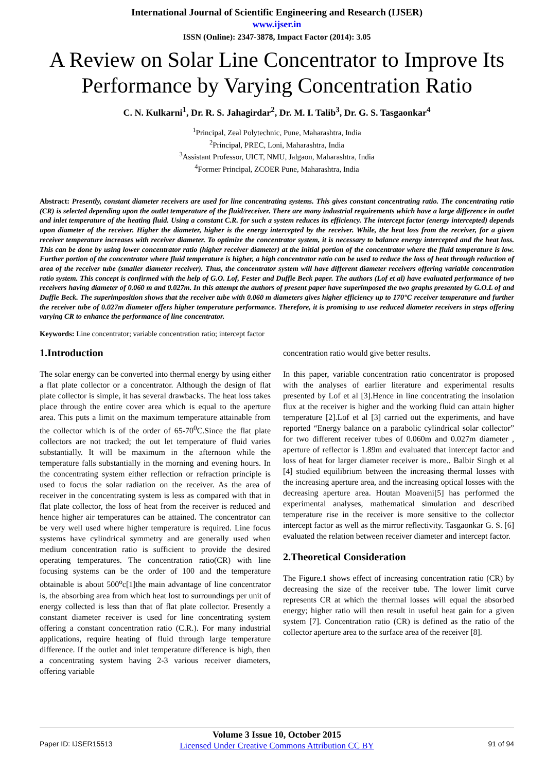International Journal of Scientific Engineering and Research (IJSER)
www.ijser.in
ISSN (Online): 2347-3878, Impact Factor (2014): 3.05
A Review on Solar Line Concentrator to Improve Its Performance by Varying Concentration Ratio
C. N. Kulkarni<sup>1</sup>, Dr. R. S. Jahagirdar<sup>2</sup>, Dr. M. I. Talib<sup>3</sup>, Dr. G. S. Tasgaonkar<sup>4</sup>
<sup>1</sup> Principal, Zeal Polytechnic, Pune, Maharashtra, India
<sup>2</sup> Principal, PREC, Loni, Maharashtra, India
<sup>3</sup> Assistant Professor, UICT, NMU, Jalgaon, Maharashtra, India
<sup>4</sup> Former Principal, ZCOER Pune, Maharashtra, India
Abstract: Presently, constant diameter receivers are used for line concentrating systems. This gives constant concentrating ratio. The concentrating ratio (CR) is selected depending upon the outlet temperature of the fluid/receiver. There are many industrial requirements which have a large difference in outlet and inlet temperature of the heating fluid. Using a constant C.R. for such a system reduces its efficiency. The intercept factor (energy intercepted) depends upon diameter of the receiver. Higher the diameter, higher is the energy intercepted by the receiver. While, the heat loss from the receiver, for a given receiver temperature increases with receiver diameter. To optimize the concentrator system, it is necessary to balance energy intercepted and the heat loss. This can be done by using lower concentrator ratio (higher receiver diameter) at the initial portion of the concentrator where the fluid temperature is low. Further portion of the concentrator where fluid temperature is higher, a high concentrator ratio can be used to reduce the loss of heat through reduction of area of the receiver tube (smaller diameter receiver). Thus, the concentrator system will have different diameter receivers offering variable concentration ratio system. This concept is confirmed with the help of G.O. Lof, Fester and Duffie Beck paper. The authors (Lof et al) have evaluated performance of two receivers having diameter of 0.060 m and 0.027m. In this attempt the authors of present paper have superimposed the two graphs presented by G.O.L of and Duffie Beck. The superimposition shows that the receiver tube with 0.060 m diameters gives higher efficiency up to 170°C receiver temperature and further the receiver tube of 0.027m diameter offers higher temperature performance. Therefore, it is promising to use reduced diameter receivers in steps offering varying CR to enhance the performance of line concentrator.
Keywords: Line concentrator; variable concentration ratio; intercept factor
1.Introduction
The solar energy can be converted into thermal energy by using either a flat plate collector or a concentrator. Although the design of flat plate collector is simple, it has several drawbacks. The heat loss takes place through the entire cover area which is equal to the aperture area. This puts a limit on the maximum temperature attainable from the collector which is of the order of 65-70<sup>0</sup>C.Since the flat plate collectors are not tracked; the out let temperature of fluid varies substantially. It will be maximum in the afternoon while the temperature falls substantially in the morning and evening hours. In the concentrating system either reflection or refraction principle is used to focus the solar radiation on the receiver. As the area of receiver in the concentrating system is less as compared with that in flat plate collector, the loss of heat from the receiver is reduced and hence higher air temperatures can be attained. The concentrator can be very well used where higher temperature is required. Line focus systems have cylindrical symmetry and are generally used when medium concentration ratio is sufficient to provide the desired operating temperatures. The concentration ratio(CR) with line focusing systems can be the order of 100 and the temperature obtainable is about 500<sup>o</sup>c[1]the main advantage of line concentrator is, the absorbing area from which heat lost to surroundings per unit of energy collected is less than that of flat plate collector. Presently a constant diameter receiver is used for line concentrating system offering a constant concentration ratio (C.R.). For many industrial applications, require heating of fluid through large temperature difference. If the outlet and inlet temperature difference is high, then a concentrating system having 2-3 various receiver diameters, offering variable
concentration ratio would give better results.
In this paper, variable concentration ratio concentrator is proposed with the analyses of earlier literature and experimental results presented by Lof et al [3].Hence in line concentrating the insolation flux at the receiver is higher and the working fluid can attain higher temperature [2].Lof et al [3] carried out the experiments, and have reported “Energy balance on a parabolic cylindrical solar collector” for two different receiver tubes of 0.060m and 0.027m diameter , aperture of reflector is 1.89m and evaluated that intercept factor and loss of heat for larger diameter receiver is more.. Balbir Singh et al [4] studied equilibrium between the increasing thermal losses with the increasing aperture area, and the increasing optical losses with the decreasing aperture area. Houtan Moaveni[5] has performed the experimental analyses, mathematical simulation and described temperature rise in the receiver is more sensitive to the collector intercept factor as well as the mirror reflectivity. Tasgaonkar G. S. [6] evaluated the relation between receiver diameter and intercept factor.
2.Theoretical Consideration
The Figure.1 shows effect of increasing concentration ratio (CR) by decreasing the size of the receiver tube. The lower limit curve represents CR at which the thermal losses will equal the absorbed energy; higher ratio will then result in useful heat gain for a given system [7]. Concentration ratio (CR) is defined as the ratio of the collector aperture area to the surface area of the receiver [8].
Paper ID: IJSER15513
Volume 3 Issue 10, October 2015
Licensed Under Creative Commons Attribution CC BY
91 of 94